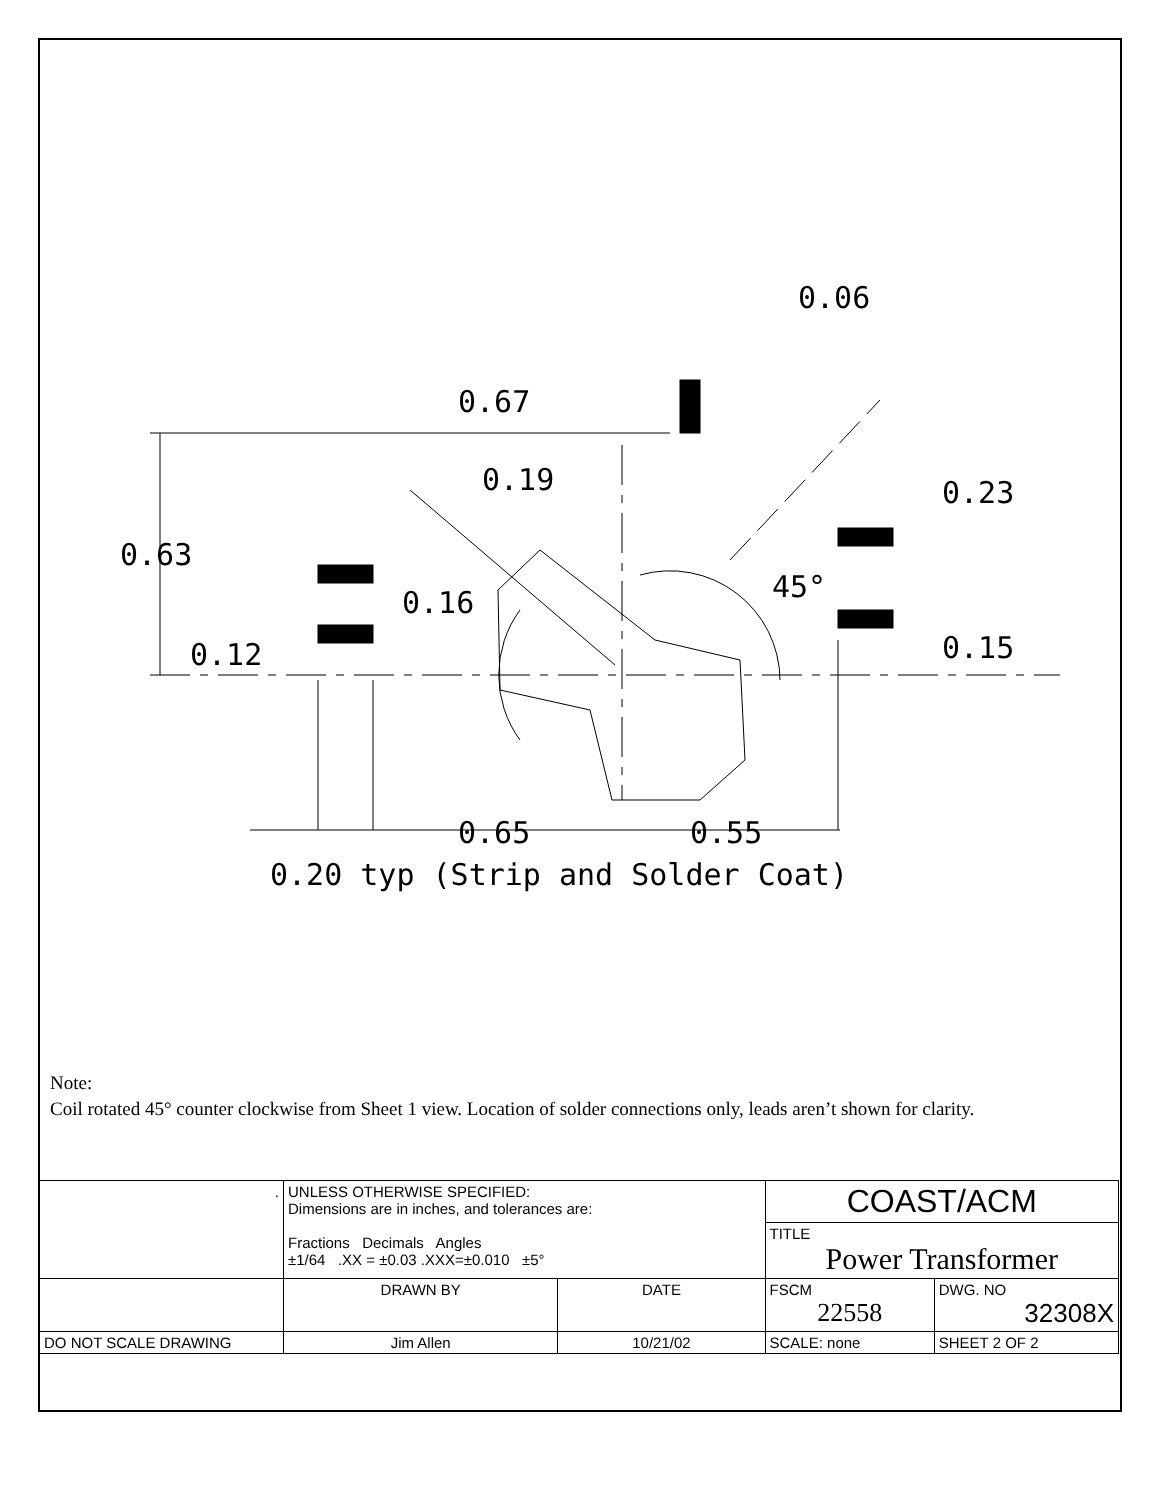0.67
0.06
0.19
0.23
0.63
0.16
45°
0.15
0.12
0.65
0.55
0.20 typ (Strip and Solder Coat)
Note:
Coil rotated 45° counter clockwise from Sheet 1 view. Location of solder connections only, leads aren’t shown for clarity.
| . | UNLESS OTHERWISE SPECIFIED: Dimensions are in inches, and tolerances are: Fractions Decimals Angles ±1/64 .XX = ±0.03 .XXX=±0.010 ±5° | | COAST/ACM | | |
| | | | TITLE Power Transformer | | |
| | DRAWN BY | DATE | FSCM 22558 | DWG. NO 32308X | |
| DO NOT SCALE DRAWING | Jim Allen | 10/21/02 | SCALE: none | | SHEET 2 OF 2 |